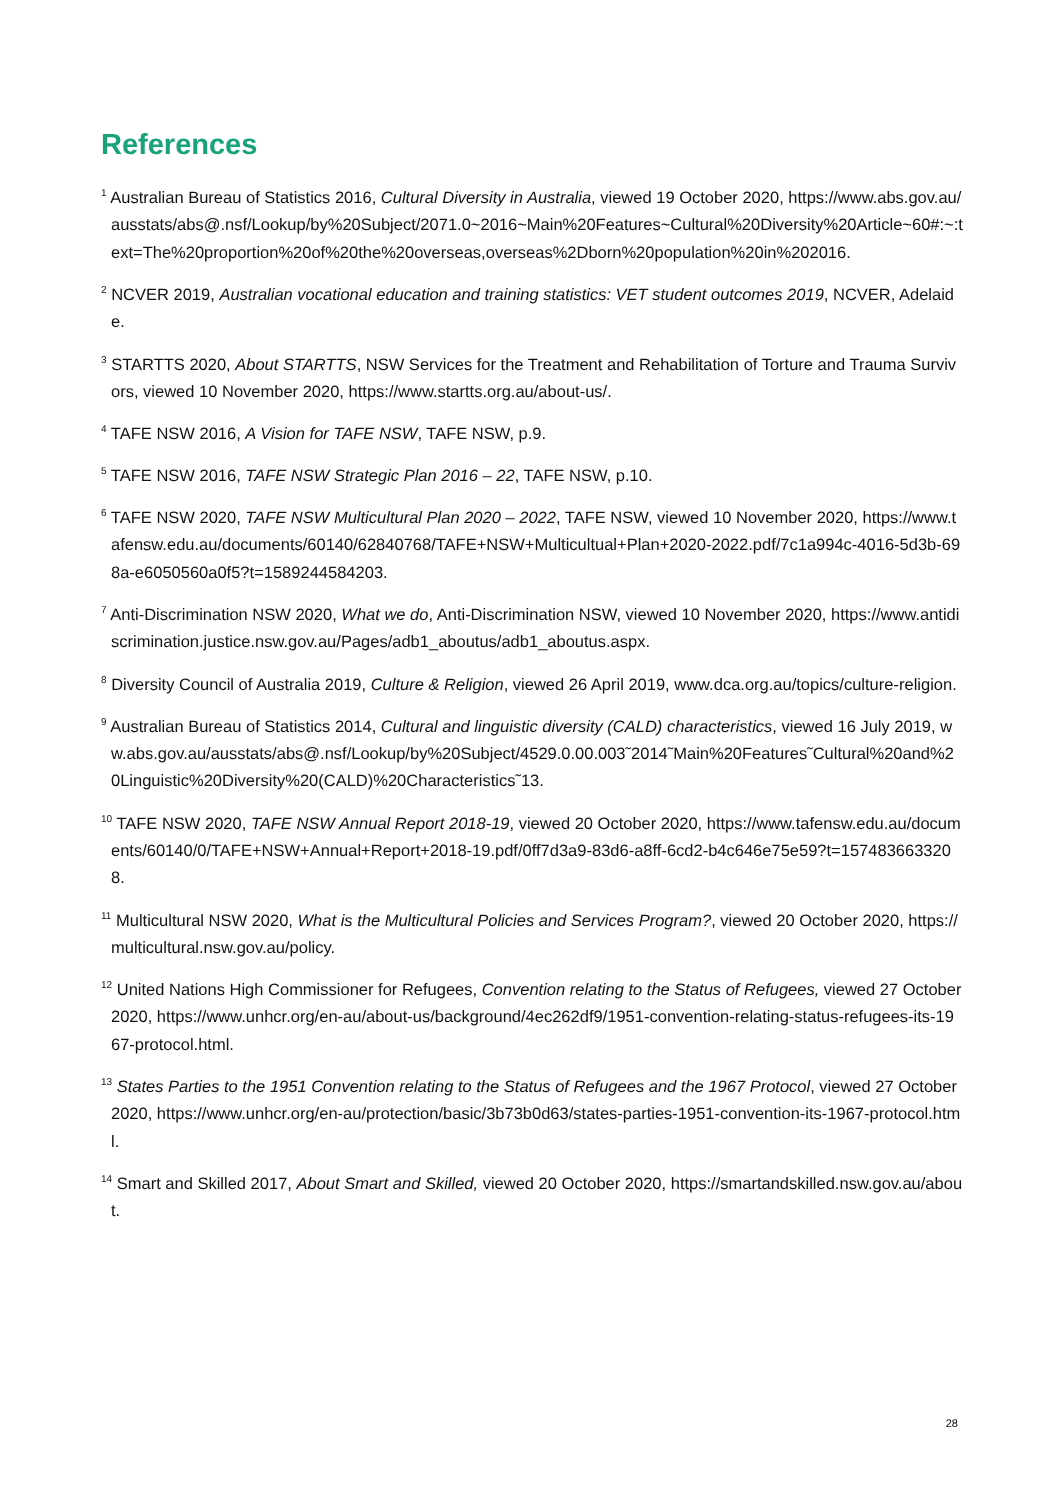References
<sup>1</sup> Australian Bureau of Statistics 2016, Cultural Diversity in Australia, viewed 19 October 2020, https://www.abs.gov.au/ausstats/abs@.nsf/Lookup/by%20Subject/2071.0~2016~Main%20Features~Cultural%20Diversity%20Article~60#:~:text=The%20proportion%20of%20the%20overseas,overseas%2Dborn%20population%20in%202016.
<sup>2</sup> NCVER 2019, Australian vocational education and training statistics: VET student outcomes 2019, NCVER, Adelaide.
<sup>3</sup> STARTTS 2020, About STARTTS, NSW Services for the Treatment and Rehabilitation of Torture and Trauma Survivors, viewed 10 November 2020, https://www.startts.org.au/about-us/.
<sup>4</sup> TAFE NSW 2016, A Vision for TAFE NSW, TAFE NSW, p.9.
<sup>5</sup> TAFE NSW 2016, TAFE NSW Strategic Plan 2016 – 22, TAFE NSW, p.10.
<sup>6</sup> TAFE NSW 2020, TAFE NSW Multicultural Plan 2020 – 2022, TAFE NSW, viewed 10 November 2020, https://www.tafensw.edu.au/documents/60140/62840768/TAFE+NSW+Multicultual+Plan+2020-2022.pdf/7c1a994c-4016-5d3b-698a-e6050560a0f5?t=1589244584203.
<sup>7</sup> Anti-Discrimination NSW 2020, What we do, Anti-Discrimination NSW, viewed 10 November 2020, https://www.antidiscrimination.justice.nsw.gov.au/Pages/adb1_aboutus/adb1_aboutus.aspx.
<sup>8</sup> Diversity Council of Australia 2019, Culture & Religion, viewed 26 April 2019, www.dca.org.au/topics/culture-religion.
<sup>9</sup> Australian Bureau of Statistics 2014, Cultural and linguistic diversity (CALD) characteristics, viewed 16 July 2019, ww.abs.gov.au/ausstats/abs@.nsf/Lookup/by%20Subject/4529.0.00.003˜2014˜Main%20Features˜Cultural%20and%20Linguistic%20Diversity%20(CALD)%20Characteristics˜13.
<sup>10</sup> TAFE NSW 2020, TAFE NSW Annual Report 2018-19, viewed 20 October 2020, https://www.tafensw.edu.au/documents/60140/0/TAFE+NSW+Annual+Report+2018-19.pdf/0ff7d3a9-83d6-a8ff-6cd2-b4c646e75e59?t=1574836633208.
<sup>11</sup> Multicultural NSW 2020, What is the Multicultural Policies and Services Program?, viewed 20 October 2020, https://multicultural.nsw.gov.au/policy.
<sup>12</sup> United Nations High Commissioner for Refugees, Convention relating to the Status of Refugees, viewed 27 October 2020, https://www.unhcr.org/en-au/about-us/background/4ec262df9/1951-convention-relating-status-refugees-its-1967-protocol.html.
<sup>13</sup> States Parties to the 1951 Convention relating to the Status of Refugees and the 1967 Protocol, viewed 27 October 2020, https://www.unhcr.org/en-au/protection/basic/3b73b0d63/states-parties-1951-convention-its-1967-protocol.html.
<sup>14</sup> Smart and Skilled 2017, About Smart and Skilled, viewed 20 October 2020, https://smartandskilled.nsw.gov.au/about.
28